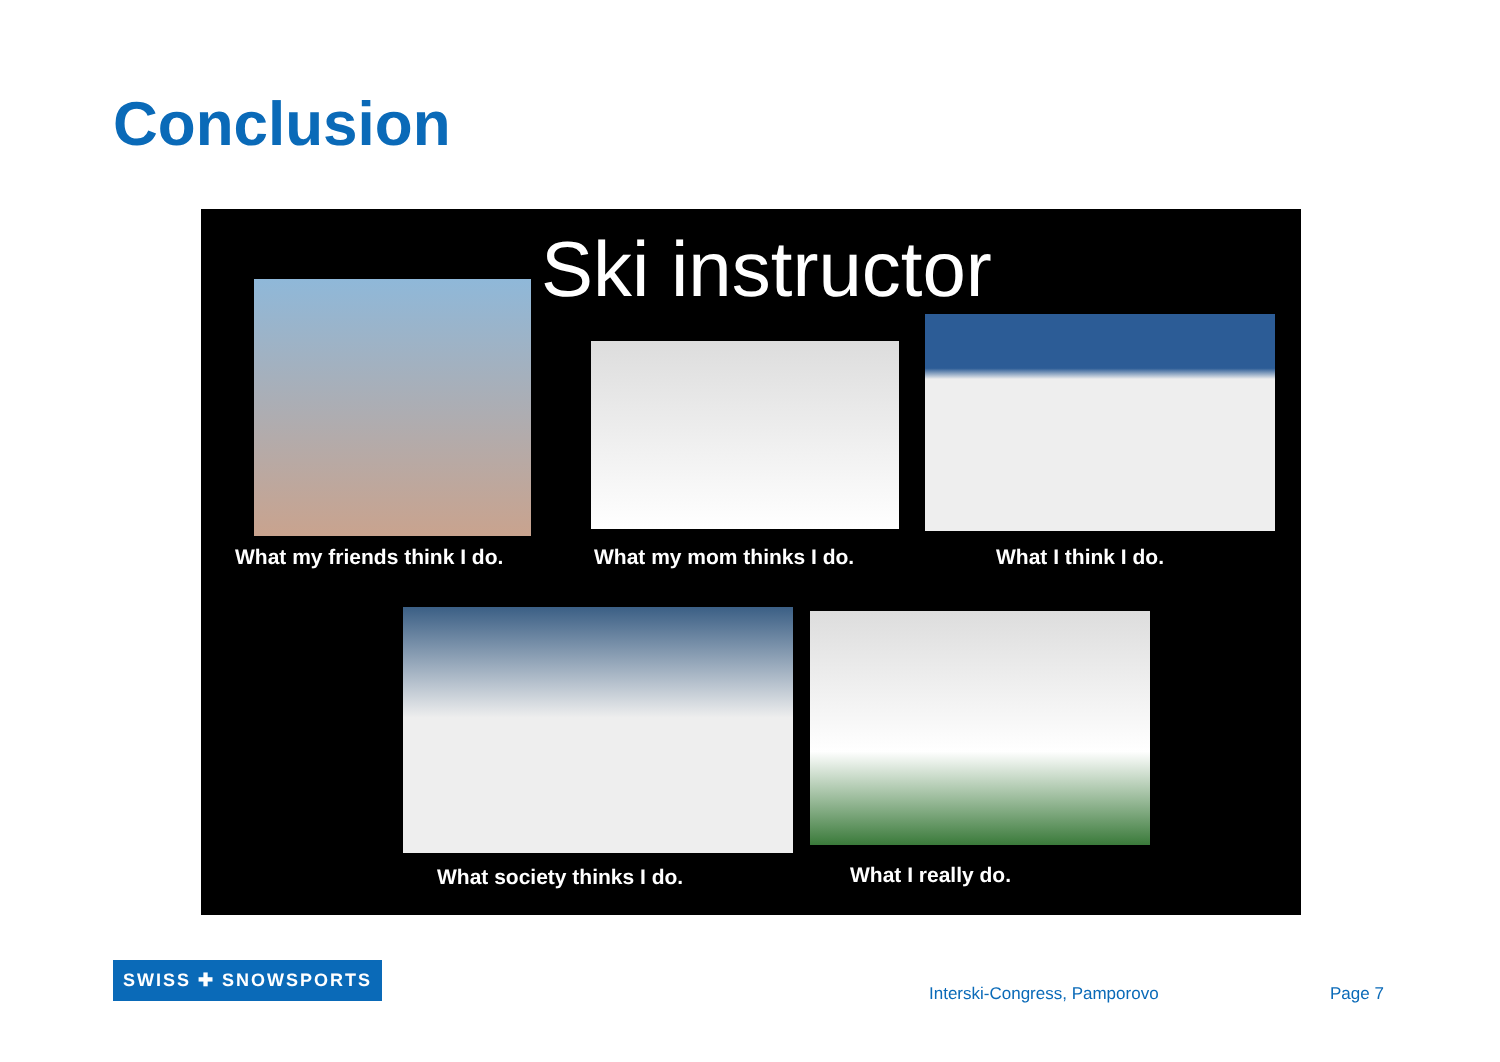Conclusion
Ski instructor
What my friends think I do. What my mom thinks I do. What I think I do.
What society thinks I do. What I really do.
SWISS ✚ SNOWSPORTS
Interski-Congress, Pamporovo Page 7